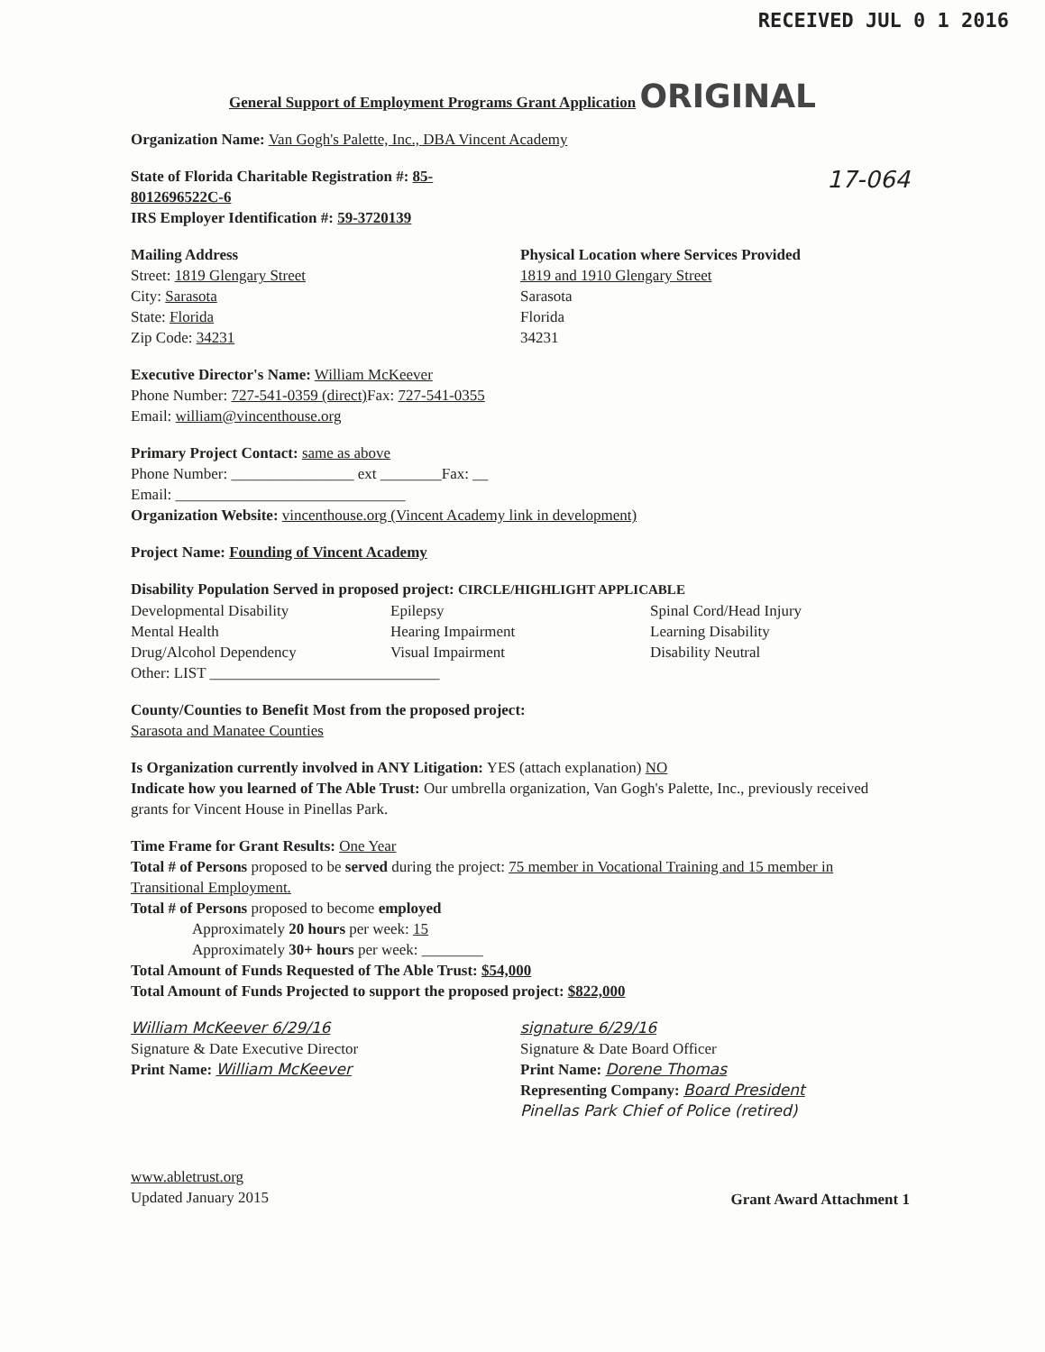RECEIVED JUL 0 1 2016
General Support of Employment Programs Grant Application ORIGINAL
Organization Name: Van Gogh's Palette, Inc., DBA Vincent Academy
State of Florida Charitable Registration #: 85-8012696522C-6
IRS Employer Identification #: 59-3720139
17-064
Mailing Address
Street: 1819 Glengary Street
City: Sarasota
State: Florida
Zip Code: 34231
Physical Location where Services Provided
1819 and 1910 Glengary Street
Sarasota
Florida
34231
Executive Director's Name: William McKeever
Phone Number: 727-541-0359 (direct)
Fax: 727-541-0355
Email: william@vincenthouse.org
Primary Project Contact: same as above
Phone Number: ________________ ext ________
Fax: __
Email: ______________________________
Organization Website: vincenthouse.org (Vincent Academy link in development)
Project Name: Founding of Vincent Academy
Disability Population Served in proposed project: CIRCLE/HIGHLIGHT APPLICABLE
Developmental Disability
Mental Health
Drug/Alcohol Dependency
Epilepsy
Hearing Impairment
Visual Impairment
Spinal Cord/Head Injury
Learning Disability
Disability Neutral
Other: LIST ______________________________
County/Counties to Benefit Most from the proposed project:
Sarasota and Manatee Counties
Is Organization currently involved in ANY Litigation: YES (attach explanation) NO
Indicate how you learned of The Able Trust: Our umbrella organization, Van Gogh's Palette, Inc., previously received grants for Vincent House in Pinellas Park.
Time Frame for Grant Results: One Year
Total # of Persons proposed to be served during the project: 75 member in Vocational Training and 15 member in Transitional Employment.
Total # of Persons proposed to become employed
Approximately 20 hours per week: 15
Approximately 30+ hours per week: ________
Total Amount of Funds Requested of The Able Trust: $54,000
Total Amount of Funds Projected to support the proposed project: $822,000
William McKeever 6/29/16
Signature & Date Executive Director
Print Name: William McKeever
signature 6/29/16
Signature & Date Board Officer
Print Name: Dorene Thomas
Representing Company: Board President
Pinellas Park Chief of Police (retired)
www.abletrust.org
Updated January 2015
Grant Award Attachment 1